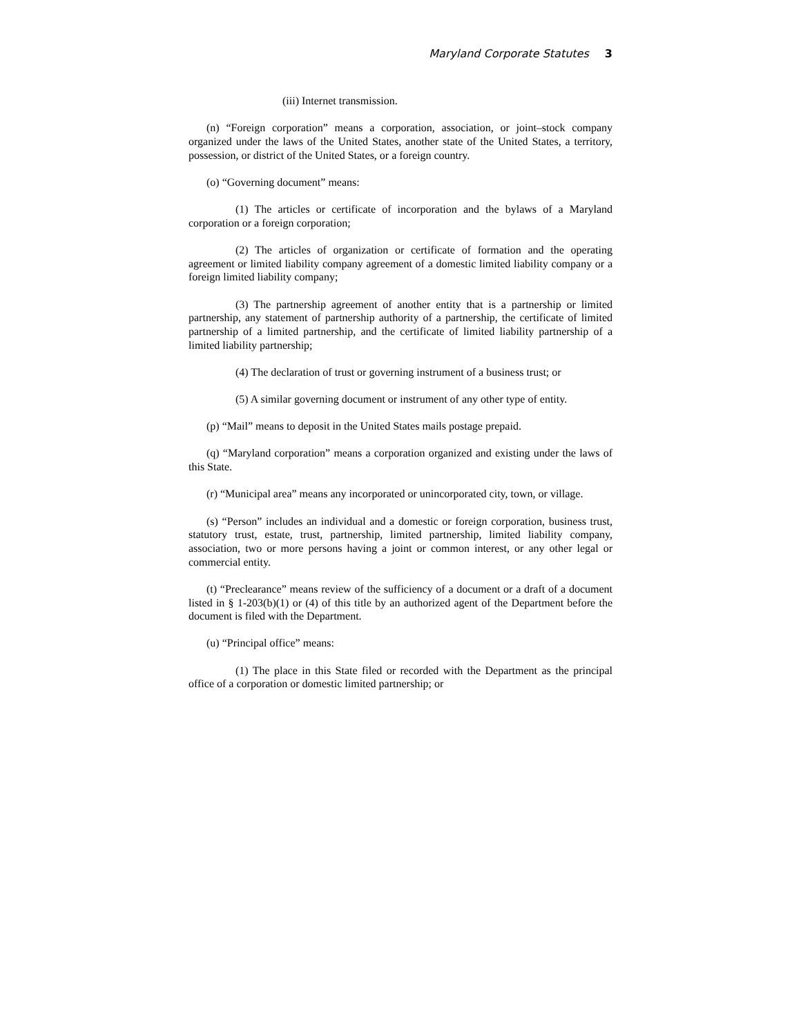Maryland Corporate Statutes 3
(iii) Internet transmission.
(n) “Foreign corporation” means a corporation, association, or joint–stock company organized under the laws of the United States, another state of the United States, a territory, possession, or district of the United States, or a foreign country.
(o) “Governing document” means:
(1) The articles or certificate of incorporation and the bylaws of a Maryland corporation or a foreign corporation;
(2) The articles of organization or certificate of formation and the operating agreement or limited liability company agreement of a domestic limited liability company or a foreign limited liability company;
(3) The partnership agreement of another entity that is a partnership or limited partnership, any statement of partnership authority of a partnership, the certificate of limited partnership of a limited partnership, and the certificate of limited liability partnership of a limited liability partnership;
(4) The declaration of trust or governing instrument of a business trust; or
(5) A similar governing document or instrument of any other type of entity.
(p) “Mail” means to deposit in the United States mails postage prepaid.
(q) “Maryland corporation” means a corporation organized and existing under the laws of this State.
(r) “Municipal area” means any incorporated or unincorporated city, town, or village.
(s) “Person” includes an individual and a domestic or foreign corporation, business trust, statutory trust, estate, trust, partnership, limited partnership, limited liability company, association, two or more persons having a joint or common interest, or any other legal or commercial entity.
(t) “Preclearance” means review of the sufficiency of a document or a draft of a document listed in § 1-203(b)(1) or (4) of this title by an authorized agent of the Department before the document is filed with the Department.
(u) “Principal office” means:
(1) The place in this State filed or recorded with the Department as the principal office of a corporation or domestic limited partnership; or